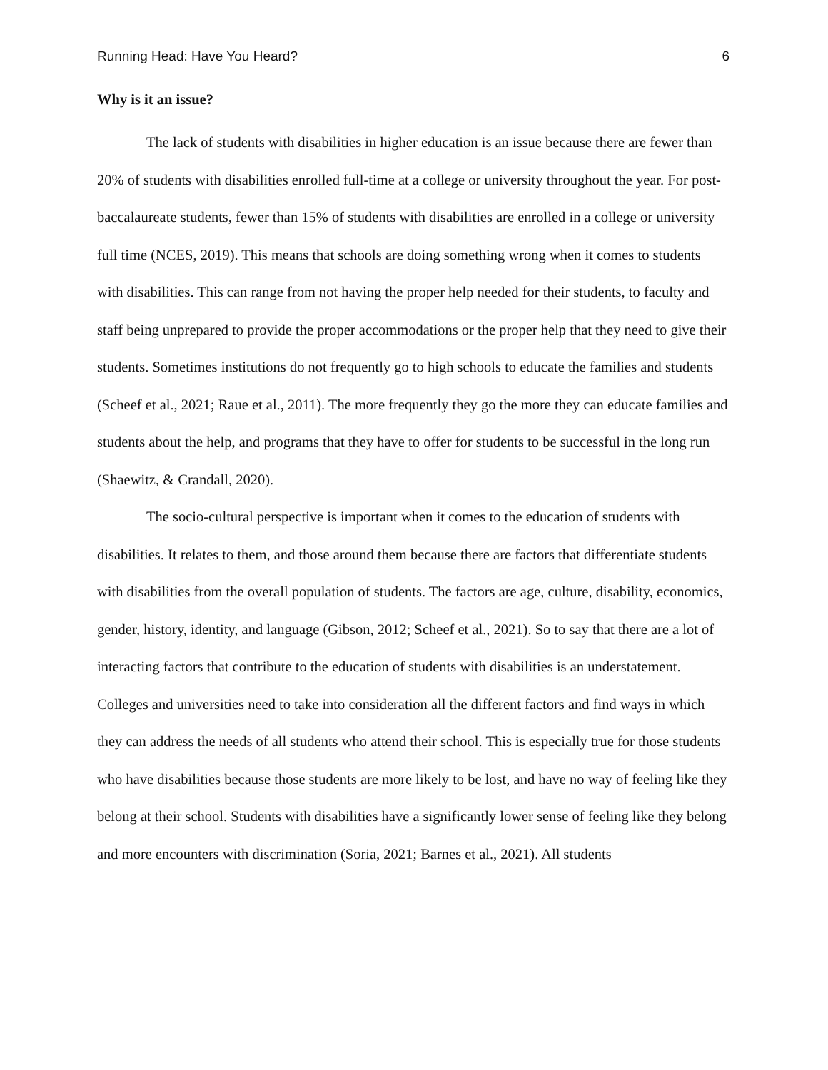Running Head: Have You Heard? 6
Why is it an issue?
The lack of students with disabilities in higher education is an issue because there are fewer than 20% of students with disabilities enrolled full-time at a college or university throughout the year. For post-baccalaureate students, fewer than 15% of students with disabilities are enrolled in a college or university full time (NCES, 2019). This means that schools are doing something wrong when it comes to students with disabilities. This can range from not having the proper help needed for their students, to faculty and staff being unprepared to provide the proper accommodations or the proper help that they need to give their students. Sometimes institutions do not frequently go to high schools to educate the families and students (Scheef et al., 2021; Raue et al., 2011). The more frequently they go the more they can educate families and students about the help, and programs that they have to offer for students to be successful in the long run (Shaewitz, & Crandall, 2020).
The socio-cultural perspective is important when it comes to the education of students with disabilities. It relates to them, and those around them because there are factors that differentiate students with disabilities from the overall population of students. The factors are age, culture, disability, economics, gender, history, identity, and language (Gibson, 2012; Scheef et al., 2021). So to say that there are a lot of interacting factors that contribute to the education of students with disabilities is an understatement. Colleges and universities need to take into consideration all the different factors and find ways in which they can address the needs of all students who attend their school. This is especially true for those students who have disabilities because those students are more likely to be lost, and have no way of feeling like they belong at their school. Students with disabilities have a significantly lower sense of feeling like they belong and more encounters with discrimination (Soria, 2021; Barnes et al., 2021). All students